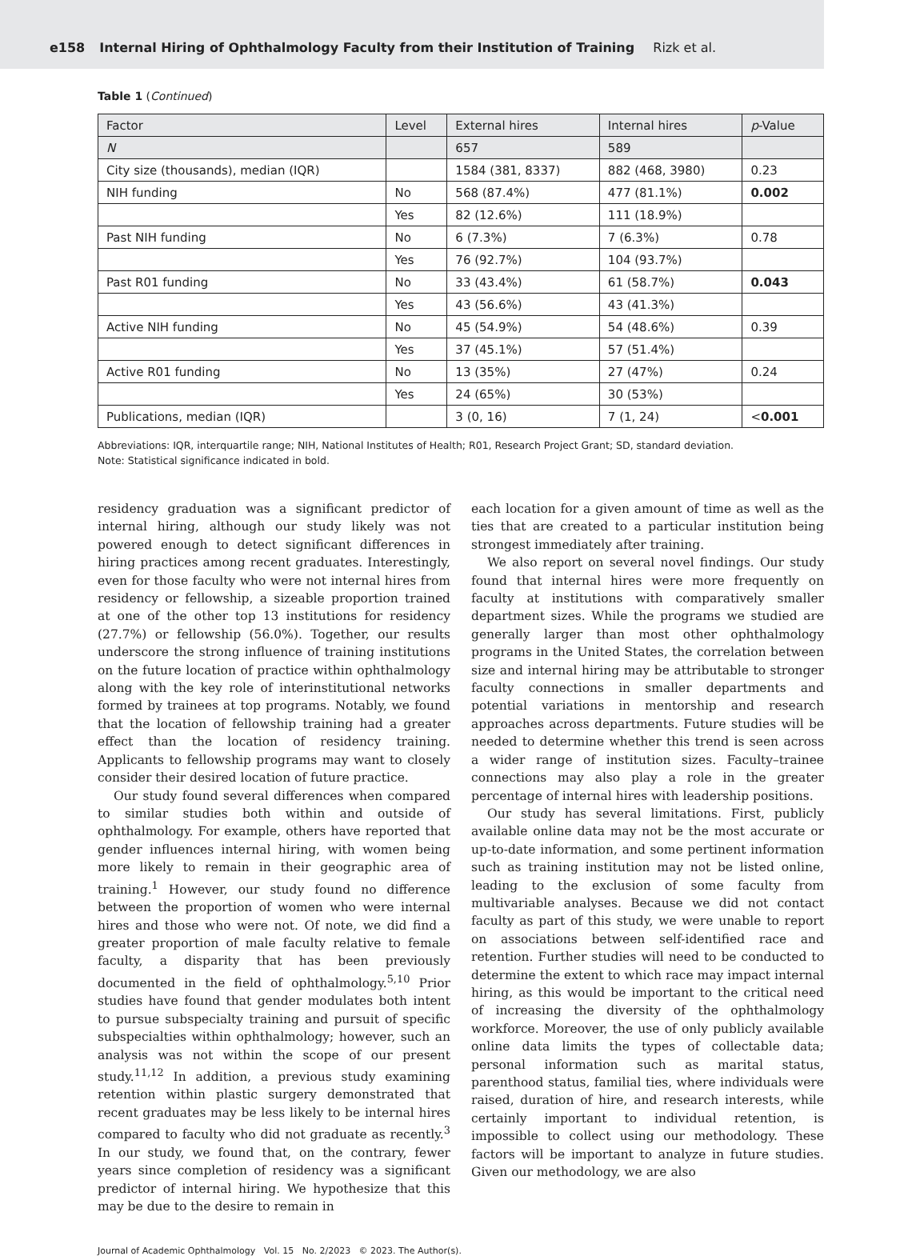e158 Internal Hiring of Ophthalmology Faculty from their Institution of Training Rizk et al.
Table 1 (Continued)
| Factor | Level | External hires | Internal hires | p -Value |
| --- | --- | --- | --- | --- |
| N | | 657 | 589 | |
| City size (thousands), median (IQR) | | 1584 (381, 8337) | 882 (468, 3980) | 0.23 |
| NIH funding | No | 568 (87.4%) | 477 (81.1%) | 0.002 |
| | Yes | 82 (12.6%) | 111 (18.9%) | |
| Past NIH funding | No | 6 (7.3%) | 7 (6.3%) | 0.78 |
| | Yes | 76 (92.7%) | 104 (93.7%) | |
| Past R01 funding | No | 33 (43.4%) | 61 (58.7%) | 0.043 |
| | Yes | 43 (56.6%) | 43 (41.3%) | |
| Active NIH funding | No | 45 (54.9%) | 54 (48.6%) | 0.39 |
| | Yes | 37 (45.1%) | 57 (51.4%) | |
| Active R01 funding | No | 13 (35%) | 27 (47%) | 0.24 |
| | Yes | 24 (65%) | 30 (53%) | |
| Publications, median (IQR) | | 3 (0, 16) | 7 (1, 24) | < 0.001 |
Abbreviations: IQR, interquartile range; NIH, National Institutes of Health; R01, Research Project Grant; SD, standard deviation.
Note: Statistical significance indicated in bold.
residency graduation was a significant predictor of internal hiring, although our study likely was not powered enough to detect significant differences in hiring practices among recent graduates. Interestingly, even for those faculty who were not internal hires from residency or fellowship, a sizeable proportion trained at one of the other top 13 institutions for residency (27.7%) or fellowship (56.0%). Together, our results underscore the strong influence of training institutions on the future location of practice within ophthalmology along with the key role of interinstitutional networks formed by trainees at top programs. Notably, we found that the location of fellowship training had a greater effect than the location of residency training. Applicants to fellowship programs may want to closely consider their desired location of future practice.
Our study found several differences when compared to similar studies both within and outside of ophthalmology. For example, others have reported that gender influences internal hiring, with women being more likely to remain in their geographic area of training.<sup>1</sup> However, our study found no difference between the proportion of women who were internal hires and those who were not. Of note, we did find a greater proportion of male faculty relative to female faculty, a disparity that has been previously documented in the field of ophthalmology.<sup>5,10</sup> Prior studies have found that gender modulates both intent to pursue subspecialty training and pursuit of specific subspecialties within ophthalmology; however, such an analysis was not within the scope of our present study.<sup>11,12</sup> In addition, a previous study examining retention within plastic surgery demonstrated that recent graduates may be less likely to be internal hires compared to faculty who did not graduate as recently.<sup>3</sup> In our study, we found that, on the contrary, fewer years since completion of residency was a significant predictor of internal hiring. We hypothesize that this may be due to the desire to remain in
each location for a given amount of time as well as the ties that are created to a particular institution being strongest immediately after training.
We also report on several novel findings. Our study found that internal hires were more frequently on faculty at institutions with comparatively smaller department sizes. While the programs we studied are generally larger than most other ophthalmology programs in the United States, the correlation between size and internal hiring may be attributable to stronger faculty connections in smaller departments and potential variations in mentorship and research approaches across departments. Future studies will be needed to determine whether this trend is seen across a wider range of institution sizes. Faculty–trainee connections may also play a role in the greater percentage of internal hires with leadership positions.
Our study has several limitations. First, publicly available online data may not be the most accurate or up-to-date information, and some pertinent information such as training institution may not be listed online, leading to the exclusion of some faculty from multivariable analyses. Because we did not contact faculty as part of this study, we were unable to report on associations between self-identified race and retention. Further studies will need to be conducted to determine the extent to which race may impact internal hiring, as this would be important to the critical need of increasing the diversity of the ophthalmology workforce. Moreover, the use of only publicly available online data limits the types of collectable data; personal information such as marital status, parenthood status, familial ties, where individuals were raised, duration of hire, and research interests, while certainly important to individual retention, is impossible to collect using our methodology. These factors will be important to analyze in future studies. Given our methodology, we are also
Journal of Academic Ophthalmology Vol. 15 No. 2/2023 © 2023. The Author(s).